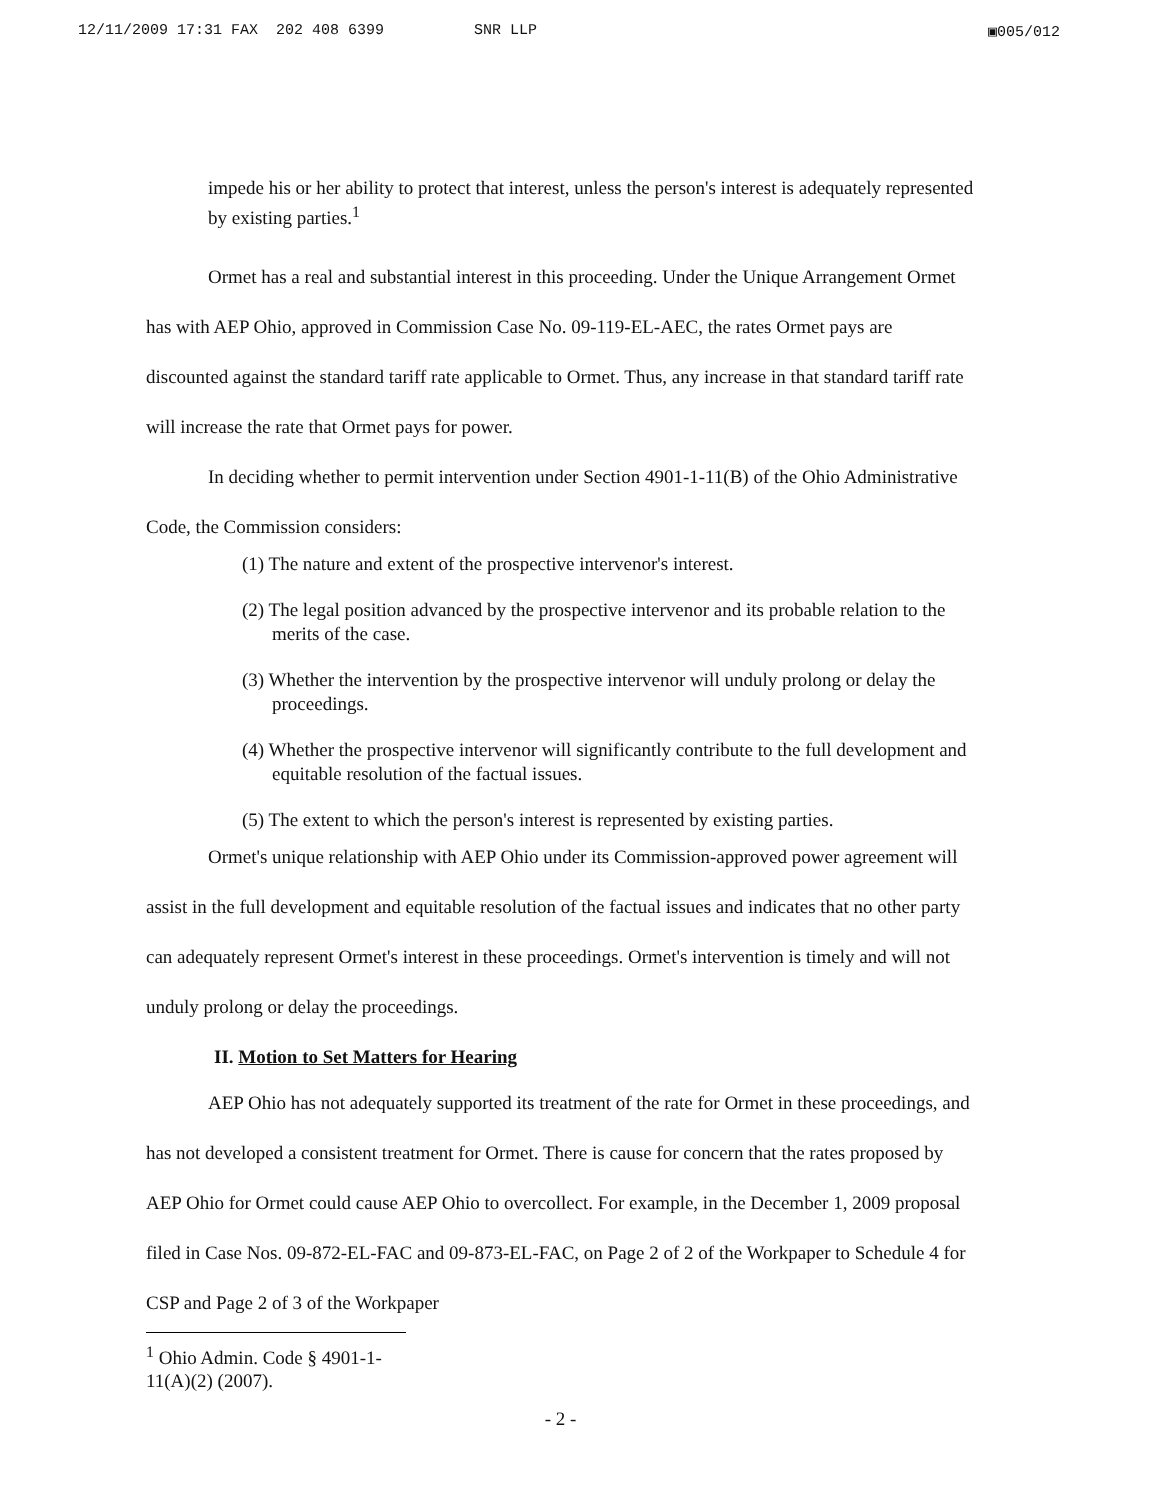12/11/2009 17:31 FAX 202 408 6399 SNR LLP ▣005/012
impede his or her ability to protect that interest, unless the person's interest is adequately represented by existing parties.<sup>1</sup>
Ormet has a real and substantial interest in this proceeding. Under the Unique Arrangement Ormet has with AEP Ohio, approved in Commission Case No. 09-119-EL-AEC, the rates Ormet pays are discounted against the standard tariff rate applicable to Ormet. Thus, any increase in that standard tariff rate will increase the rate that Ormet pays for power.
In deciding whether to permit intervention under Section 4901-1-11(B) of the Ohio Administrative Code, the Commission considers:
(1) The nature and extent of the prospective intervenor's interest.
(2) The legal position advanced by the prospective intervenor and its probable relation to the merits of the case.
(3) Whether the intervention by the prospective intervenor will unduly prolong or delay the proceedings.
(4) Whether the prospective intervenor will significantly contribute to the full development and equitable resolution of the factual issues.
(5) The extent to which the person's interest is represented by existing parties.
Ormet's unique relationship with AEP Ohio under its Commission-approved power agreement will assist in the full development and equitable resolution of the factual issues and indicates that no other party can adequately represent Ormet's interest in these proceedings. Ormet's intervention is timely and will not unduly prolong or delay the proceedings.
II. Motion to Set Matters for Hearing
AEP Ohio has not adequately supported its treatment of the rate for Ormet in these proceedings, and has not developed a consistent treatment for Ormet. There is cause for concern that the rates proposed by AEP Ohio for Ormet could cause AEP Ohio to overcollect. For example, in the December 1, 2009 proposal filed in Case Nos. 09-872-EL-FAC and 09-873-EL-FAC, on Page 2 of 2 of the Workpaper to Schedule 4 for CSP and Page 2 of 3 of the Workpaper
<sup>1</sup> Ohio Admin. Code § 4901-1-11(A)(2) (2007).
- 2 -